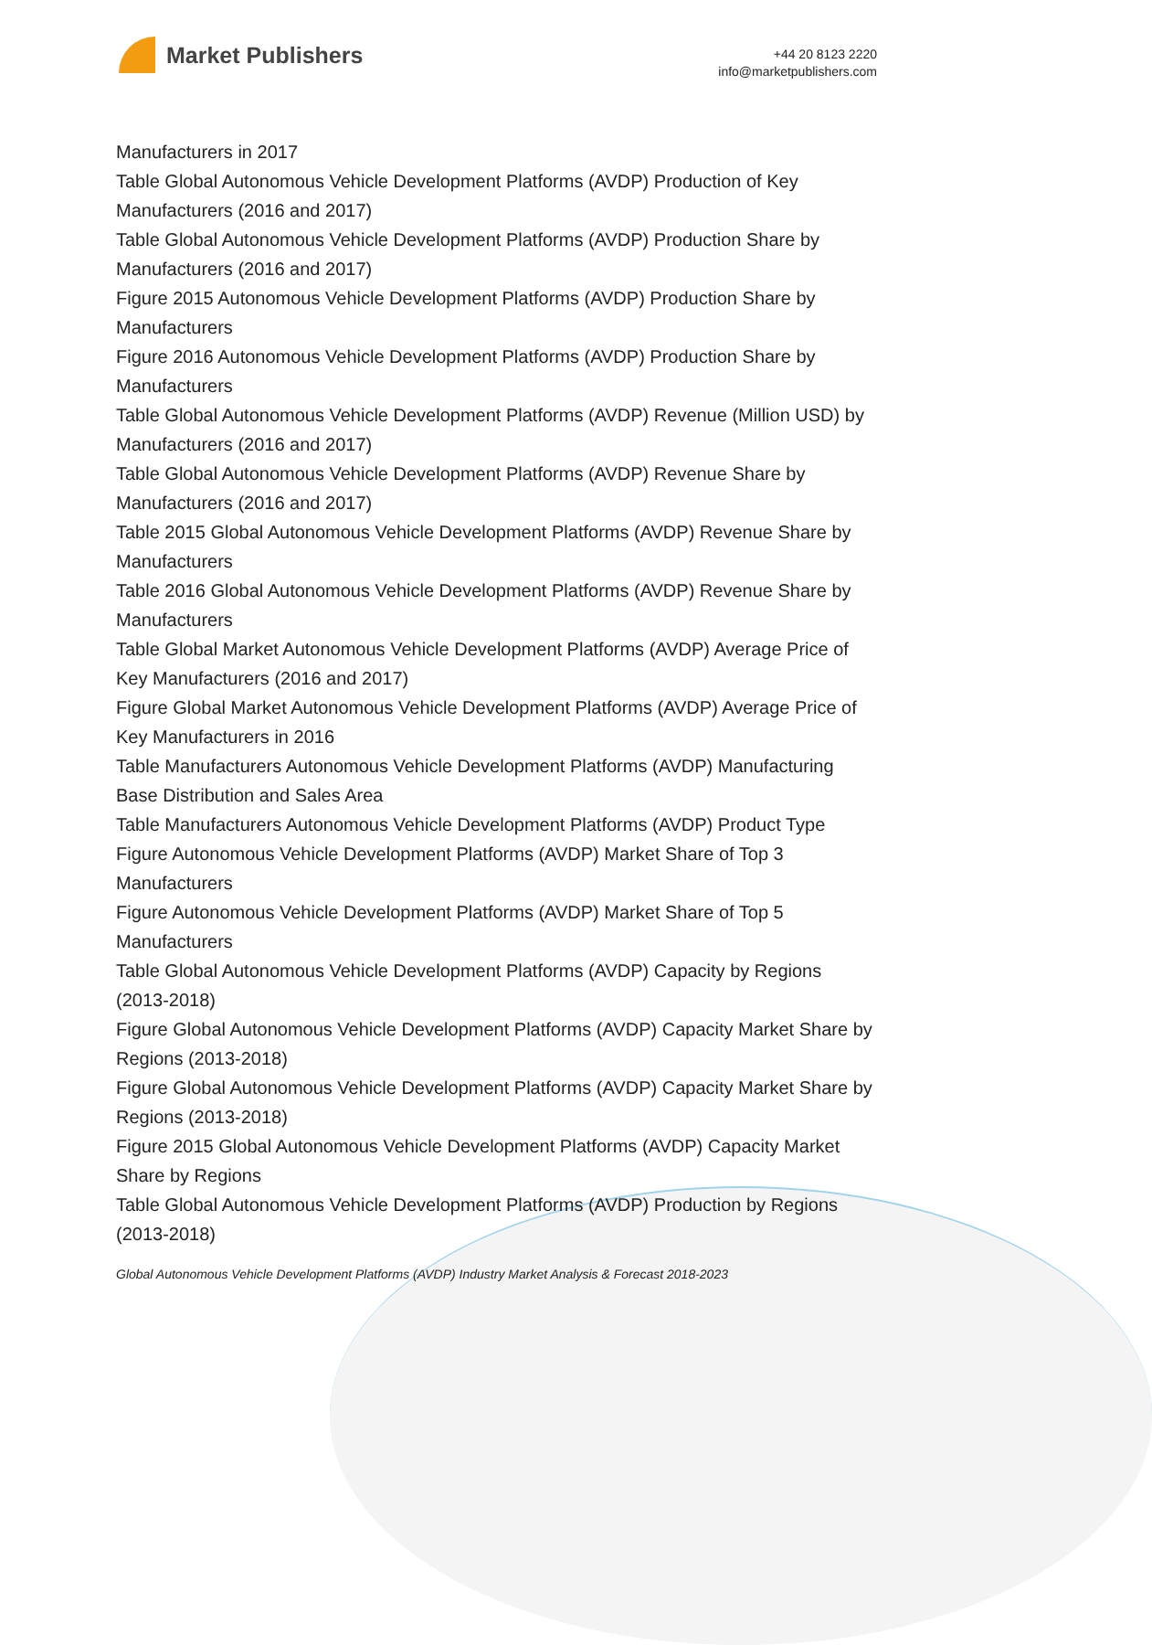Market Publishers
+44 20 8123 2220
info@marketpublishers.com
Manufacturers in 2017
Table Global Autonomous Vehicle Development Platforms (AVDP) Production of Key Manufacturers (2016 and 2017)
Table Global Autonomous Vehicle Development Platforms (AVDP) Production Share by Manufacturers (2016 and 2017)
Figure 2015 Autonomous Vehicle Development Platforms (AVDP) Production Share by Manufacturers
Figure 2016 Autonomous Vehicle Development Platforms (AVDP) Production Share by Manufacturers
Table Global Autonomous Vehicle Development Platforms (AVDP) Revenue (Million USD) by Manufacturers (2016 and 2017)
Table Global Autonomous Vehicle Development Platforms (AVDP) Revenue Share by Manufacturers (2016 and 2017)
Table 2015 Global Autonomous Vehicle Development Platforms (AVDP) Revenue Share by Manufacturers
Table 2016 Global Autonomous Vehicle Development Platforms (AVDP) Revenue Share by Manufacturers
Table Global Market Autonomous Vehicle Development Platforms (AVDP) Average Price of Key Manufacturers (2016 and 2017)
Figure Global Market Autonomous Vehicle Development Platforms (AVDP) Average Price of Key Manufacturers in 2016
Table Manufacturers Autonomous Vehicle Development Platforms (AVDP) Manufacturing Base Distribution and Sales Area
Table Manufacturers Autonomous Vehicle Development Platforms (AVDP) Product Type
Figure Autonomous Vehicle Development Platforms (AVDP) Market Share of Top 3 Manufacturers
Figure Autonomous Vehicle Development Platforms (AVDP) Market Share of Top 5 Manufacturers
Table Global Autonomous Vehicle Development Platforms (AVDP) Capacity by Regions (2013-2018)
Figure Global Autonomous Vehicle Development Platforms (AVDP) Capacity Market Share by Regions (2013-2018)
Figure Global Autonomous Vehicle Development Platforms (AVDP) Capacity Market Share by Regions (2013-2018)
Figure 2015 Global Autonomous Vehicle Development Platforms (AVDP) Capacity Market Share by Regions
Table Global Autonomous Vehicle Development Platforms (AVDP) Production by Regions (2013-2018)
Global Autonomous Vehicle Development Platforms (AVDP) Industry Market Analysis & Forecast 2018-2023